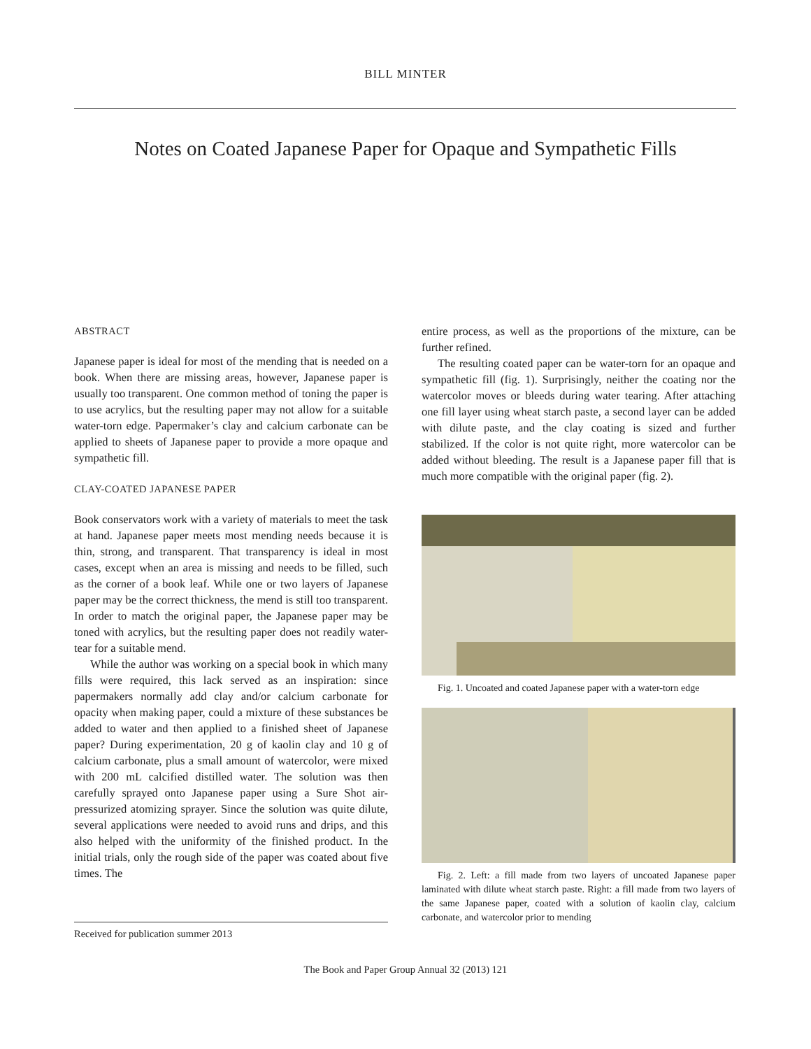BILL MINTER
Notes on Coated Japanese Paper for Opaque and Sympathetic Fills
ABSTRACT
Japanese paper is ideal for most of the mending that is needed on a book. When there are missing areas, however, Japanese paper is usually too transparent. One common method of toning the paper is to use acrylics, but the resulting paper may not allow for a suitable water-torn edge. Papermaker’s clay and calcium carbonate can be applied to sheets of Japanese paper to provide a more opaque and sympathetic fill.
CLAY-COATED JAPANESE PAPER
Book conservators work with a variety of materials to meet the task at hand. Japanese paper meets most mending needs because it is thin, strong, and transparent. That transparency is ideal in most cases, except when an area is missing and needs to be filled, such as the corner of a book leaf. While one or two layers of Japanese paper may be the correct thickness, the mend is still too transparent. In order to match the original paper, the Japanese paper may be toned with acrylics, but the resulting paper does not readily water-tear for a suitable mend.
While the author was working on a special book in which many fills were required, this lack served as an inspiration: since papermakers normally add clay and/or calcium carbonate for opacity when making paper, could a mixture of these substances be added to water and then applied to a finished sheet of Japanese paper? During experimentation, 20 g of kaolin clay and 10 g of calcium carbonate, plus a small amount of watercolor, were mixed with 200 mL calcified distilled water. The solution was then carefully sprayed onto Japanese paper using a Sure Shot air-pressurized atomizing sprayer. Since the solution was quite dilute, several applications were needed to avoid runs and drips, and this also helped with the uniformity of the finished product. In the initial trials, only the rough side of the paper was coated about five times. The
entire process, as well as the proportions of the mixture, can be further refined.
The resulting coated paper can be water-torn for an opaque and sympathetic fill (fig. 1). Surprisingly, neither the coating nor the watercolor moves or bleeds during water tearing. After attaching one fill layer using wheat starch paste, a second layer can be added with dilute paste, and the clay coating is sized and further stabilized. If the color is not quite right, more watercolor can be added without bleeding. The result is a Japanese paper fill that is much more compatible with the original paper (fig. 2).
Fig. 1. Uncoated and coated Japanese paper with a water-torn edge
Fig. 2. Left: a fill made from two layers of uncoated Japanese paper laminated with dilute wheat starch paste. Right: a fill made from two layers of the same Japanese paper, coated with a solution of kaolin clay, calcium carbonate, and watercolor prior to mending
Received for publication summer 2013
The Book and Paper Group Annual 32 (2013) 121